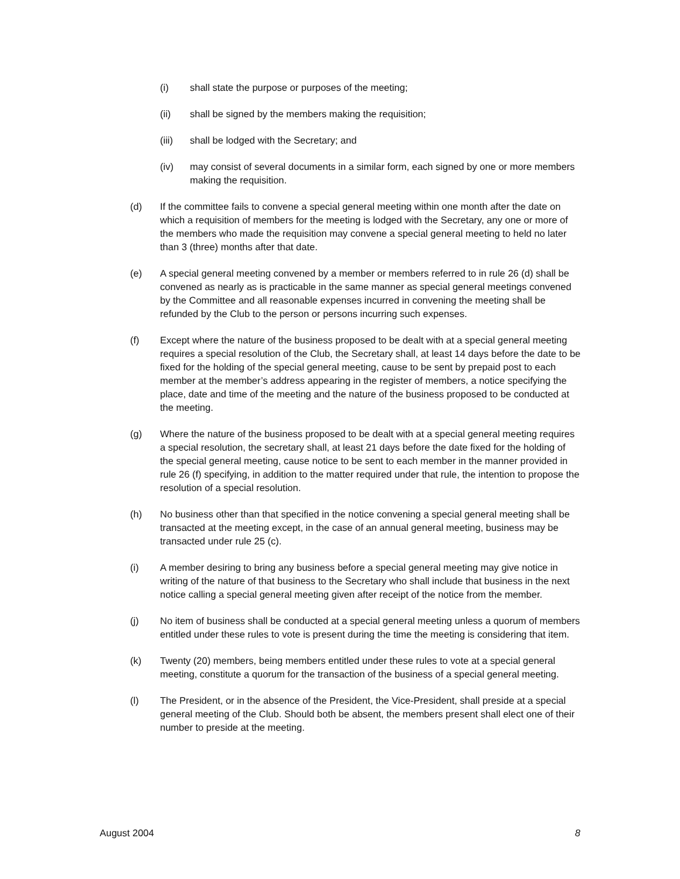(i) shall state the purpose or purposes of the meeting;
(ii) shall be signed by the members making the requisition;
(iii) shall be lodged with the Secretary; and
(iv) may consist of several documents in a similar form, each signed by one or more members making the requisition.
(d) If the committee fails to convene a special general meeting within one month after the date on which a requisition of members for the meeting is lodged with the Secretary, any one or more of the members who made the requisition may convene a special general meeting to held no later than 3 (three) months after that date.
(e) A special general meeting convened by a member or members referred to in rule 26 (d) shall be convened as nearly as is practicable in the same manner as special general meetings convened by the Committee and all reasonable expenses incurred in convening the meeting shall be refunded by the Club to the person or persons incurring such expenses.
(f) Except where the nature of the business proposed to be dealt with at a special general meeting requires a special resolution of the Club, the Secretary shall, at least 14 days before the date to be fixed for the holding of the special general meeting, cause to be sent by prepaid post to each member at the member’s address appearing in the register of members, a notice specifying the place, date and time of the meeting and the nature of the business proposed to be conducted at the meeting.
(g) Where the nature of the business proposed to be dealt with at a special general meeting requires a special resolution, the secretary shall, at least 21 days before the date fixed for the holding of the special general meeting, cause notice to be sent to each member in the manner provided in rule 26 (f) specifying, in addition to the matter required under that rule, the intention to propose the resolution of a special resolution.
(h) No business other than that specified in the notice convening a special general meeting shall be transacted at the meeting except, in the case of an annual general meeting, business may be transacted under rule 25 (c).
(i) A member desiring to bring any business before a special general meeting may give notice in writing of the nature of that business to the Secretary who shall include that business in the next notice calling a special general meeting given after receipt of the notice from the member.
(j) No item of business shall be conducted at a special general meeting unless a quorum of members entitled under these rules to vote is present during the time the meeting is considering that item.
(k) Twenty (20) members, being members entitled under these rules to vote at a special general meeting, constitute a quorum for the transaction of the business of a special general meeting.
(l) The President, or in the absence of the President, the Vice-President, shall preside at a special general meeting of the Club. Should both be absent, the members present shall elect one of their number to preside at the meeting.
August 2004 8